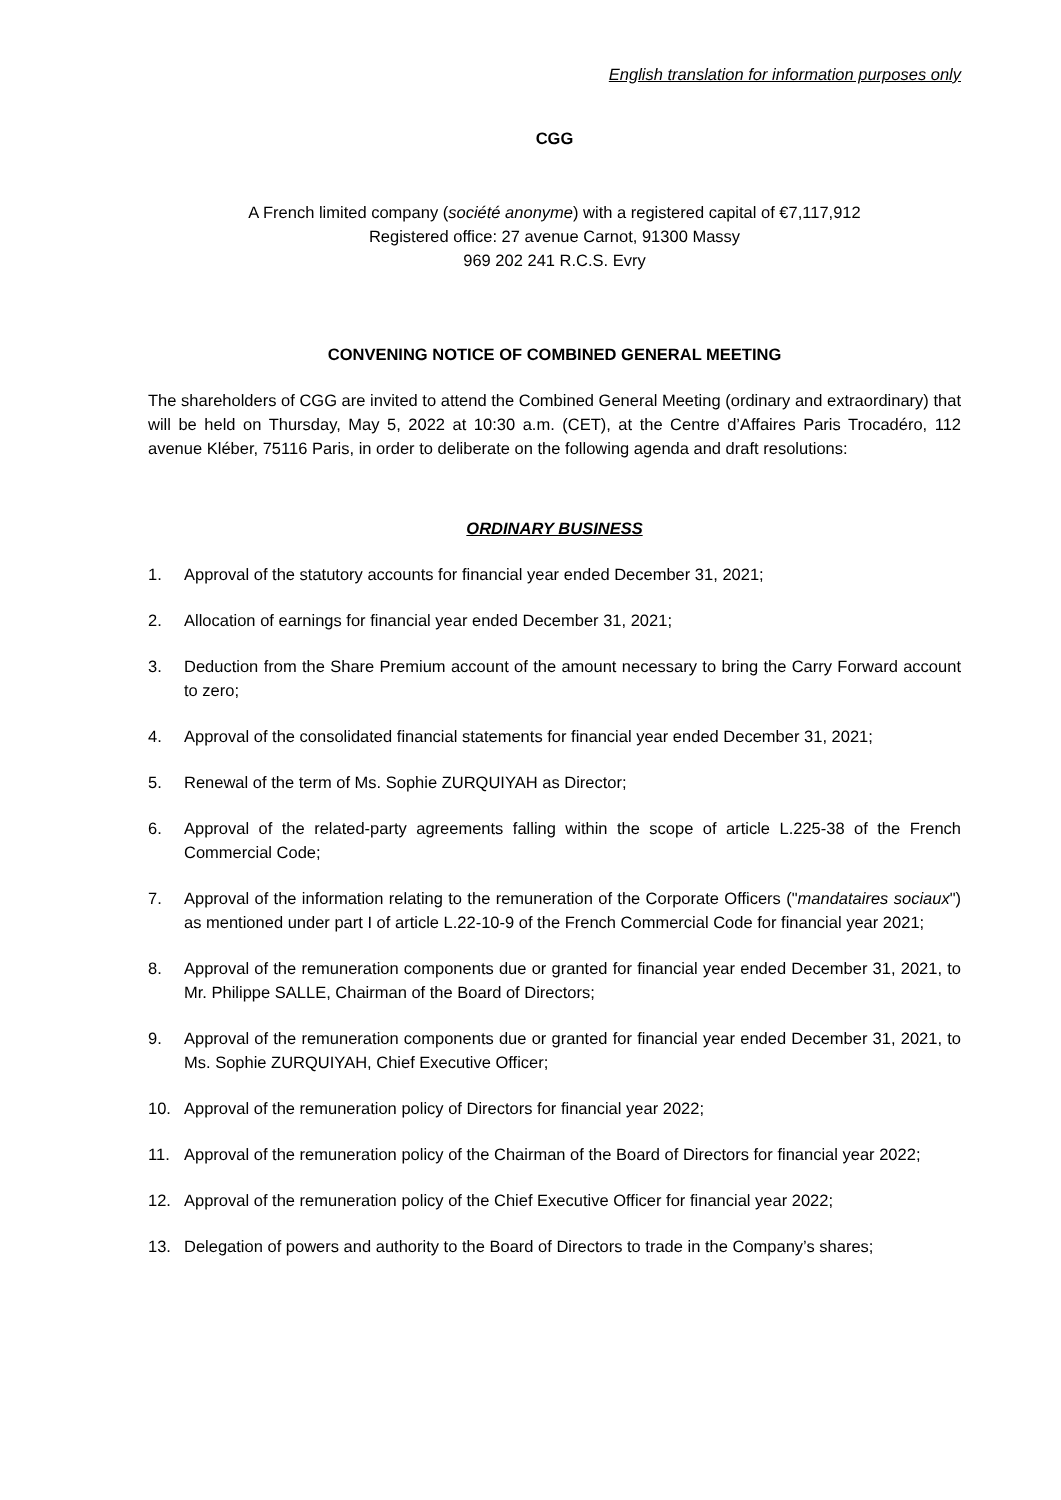English translation for information purposes only
CGG
A French limited company (société anonyme) with a registered capital of €7,117,912
Registered office: 27 avenue Carnot, 91300 Massy
969 202 241 R.C.S. Evry
CONVENING NOTICE OF COMBINED GENERAL MEETING
The shareholders of CGG are invited to attend the Combined General Meeting (ordinary and extraordinary) that will be held on Thursday, May 5, 2022 at 10:30 a.m. (CET), at the Centre d’Affaires Paris Trocadéro, 112 avenue Kléber, 75116 Paris, in order to deliberate on the following agenda and draft resolutions:
ORDINARY BUSINESS
1. Approval of the statutory accounts for financial year ended December 31, 2021;
2. Allocation of earnings for financial year ended December 31, 2021;
3. Deduction from the Share Premium account of the amount necessary to bring the Carry Forward account to zero;
4. Approval of the consolidated financial statements for financial year ended December 31, 2021;
5. Renewal of the term of Ms. Sophie ZURQUIYAH as Director;
6. Approval of the related-party agreements falling within the scope of article L.225-38 of the French Commercial Code;
7. Approval of the information relating to the remuneration of the Corporate Officers ("mandataires sociaux") as mentioned under part I of article L.22-10-9 of the French Commercial Code for financial year 2021;
8. Approval of the remuneration components due or granted for financial year ended December 31, 2021, to Mr. Philippe SALLE, Chairman of the Board of Directors;
9. Approval of the remuneration components due or granted for financial year ended December 31, 2021, to Ms. Sophie ZURQUIYAH, Chief Executive Officer;
10. Approval of the remuneration policy of Directors for financial year 2022;
11. Approval of the remuneration policy of the Chairman of the Board of Directors for financial year 2022;
12. Approval of the remuneration policy of the Chief Executive Officer for financial year 2022;
13. Delegation of powers and authority to the Board of Directors to trade in the Company’s shares;